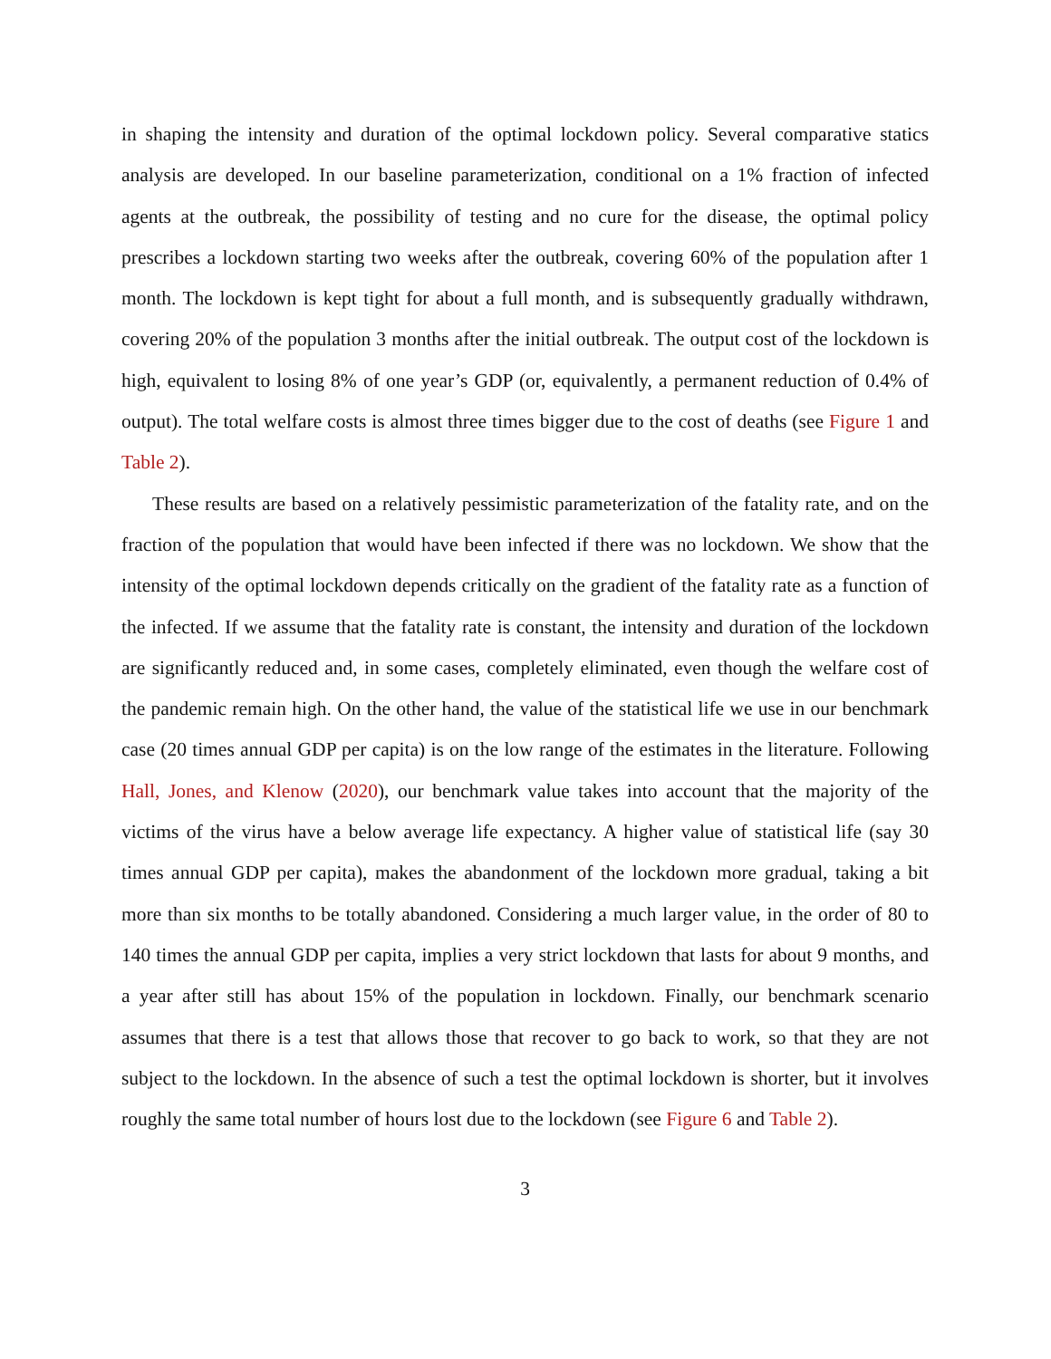in shaping the intensity and duration of the optimal lockdown policy. Several comparative statics analysis are developed. In our baseline parameterization, conditional on a 1% fraction of infected agents at the outbreak, the possibility of testing and no cure for the disease, the optimal policy prescribes a lockdown starting two weeks after the outbreak, covering 60% of the population after 1 month. The lockdown is kept tight for about a full month, and is subsequently gradually withdrawn, covering 20% of the population 3 months after the initial outbreak. The output cost of the lockdown is high, equivalent to losing 8% of one year’s GDP (or, equivalently, a permanent reduction of 0.4% of output). The total welfare costs is almost three times bigger due to the cost of deaths (see Figure 1 and Table 2).
These results are based on a relatively pessimistic parameterization of the fatality rate, and on the fraction of the population that would have been infected if there was no lockdown. We show that the intensity of the optimal lockdown depends critically on the gradient of the fatality rate as a function of the infected. If we assume that the fatality rate is constant, the intensity and duration of the lockdown are significantly reduced and, in some cases, completely eliminated, even though the welfare cost of the pandemic remain high. On the other hand, the value of the statistical life we use in our benchmark case (20 times annual GDP per capita) is on the low range of the estimates in the literature. Following Hall, Jones, and Klenow (2020), our benchmark value takes into account that the majority of the victims of the virus have a below average life expectancy. A higher value of statistical life (say 30 times annual GDP per capita), makes the abandonment of the lockdown more gradual, taking a bit more than six months to be totally abandoned. Considering a much larger value, in the order of 80 to 140 times the annual GDP per capita, implies a very strict lockdown that lasts for about 9 months, and a year after still has about 15% of the population in lockdown. Finally, our benchmark scenario assumes that there is a test that allows those that recover to go back to work, so that they are not subject to the lockdown. In the absence of such a test the optimal lockdown is shorter, but it involves roughly the same total number of hours lost due to the lockdown (see Figure 6 and Table 2).
3